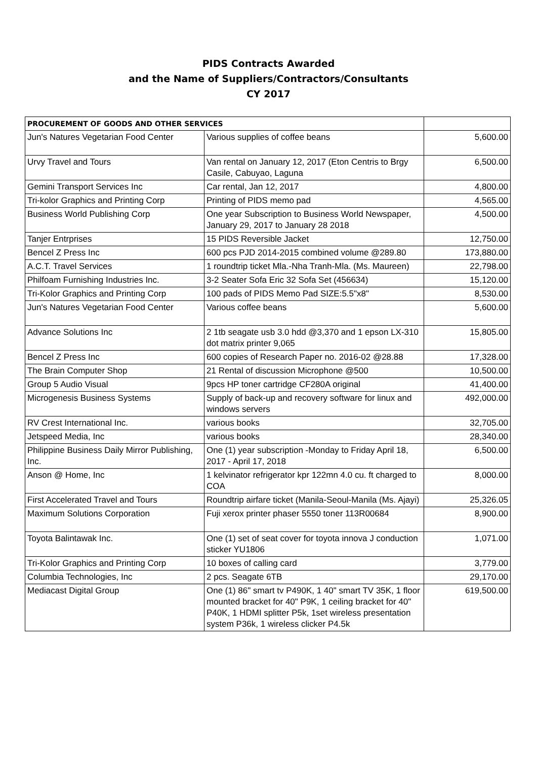PIDS Contracts Awarded
and the Name of Suppliers/Contractors/Consultants
CY 2017
| PROCUREMENT OF GOODS AND OTHER SERVICES | | |
| --- | --- | --- |
| Jun's Natures Vegetarian Food Center | Various supplies of coffee beans | 5,600.00 |
| Urvy Travel and Tours | Van rental on January 12, 2017 (Eton Centris to Brgy Casile, Cabuyao, Laguna | 6,500.00 |
| Gemini Transport Services Inc | Car rental, Jan 12, 2017 | 4,800.00 |
| Tri-kolor Graphics and Printing Corp | Printing of PIDS memo pad | 4,565.00 |
| Business World Publishing Corp | One year Subscription to Business World Newspaper, January 29, 2017 to January 28 2018 | 4,500.00 |
| Tanjer Entrprises | 15 PIDS Reversible Jacket | 12,750.00 |
| Bencel Z Press Inc | 600 pcs PJD 2014-2015 combined volume @289.80 | 173,880.00 |
| A.C.T. Travel Services | 1 roundtrip ticket Mla.-Nha Tranh-Mla. (Ms. Maureen) | 22,798.00 |
| Philfoam Furnishing Industries Inc. | 3-2 Seater Sofa Eric 32 Sofa Set (456634) | 15,120.00 |
| Tri-Kolor Graphics and Printing Corp | 100 pads of PIDS Memo Pad SIZE:5.5"x8" | 8,530.00 |
| Jun's Natures Vegetarian Food Center | Various coffee beans | 5,600.00 |
| Advance Solutions Inc | 2 1tb seagate usb 3.0 hdd @3,370 and 1 epson LX-310 dot matrix printer 9,065 | 15,805.00 |
| Bencel Z Press Inc | 600 copies of Research Paper no. 2016-02 @28.88 | 17,328.00 |
| The Brain Computer Shop | 21 Rental of discussion Microphone @500 | 10,500.00 |
| Group 5 Audio Visual | 9pcs HP toner cartridge CF280A original | 41,400.00 |
| Microgenesis Business Systems | Supply of back-up and recovery software for linux and windows servers | 492,000.00 |
| RV Crest International Inc. | various books | 32,705.00 |
| Jetspeed Media, Inc | various books | 28,340.00 |
| Philippine Business Daily Mirror Publishing, Inc. | One (1) year subscription -Monday to Friday April 18, 2017 - April 17, 2018 | 6,500.00 |
| Anson @ Home, Inc | 1 kelvinator refrigerator kpr 122mn 4.0 cu. ft charged to COA | 8,000.00 |
| First Accelerated Travel and Tours | Roundtrip airfare ticket (Manila-Seoul-Manila (Ms. Ajayi) | 25,326.05 |
| Maximum Solutions Corporation | Fuji xerox printer phaser 5550 toner 113R00684 | 8,900.00 |
| Toyota Balintawak Inc. | One (1) set of seat cover for toyota innova J conduction sticker YU1806 | 1,071.00 |
| Tri-Kolor Graphics and Printing Corp | 10 boxes of calling card | 3,779.00 |
| Columbia Technologies, Inc | 2 pcs. Seagate 6TB | 29,170.00 |
| Mediacast Digital Group | One (1) 86" smart tv P490K, 1 40" smart TV 35K, 1 floor mounted bracket for 40" P9K, 1 ceiling bracket for 40" P40K, 1 HDMI splitter P5k, 1set wireless presentation system P36k, 1 wireless clicker P4.5k | 619,500.00 |